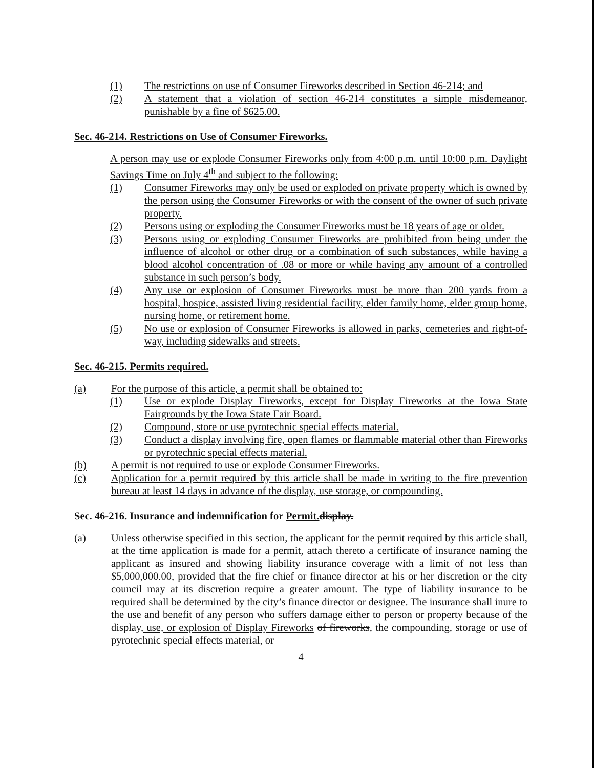(1) The restrictions on use of Consumer Fireworks described in Section 46-214; and
(2) A statement that a violation of section 46-214 constitutes a simple misdemeanor, punishable by a fine of $625.00.
Sec. 46-214. Restrictions on Use of Consumer Fireworks.
A person may use or explode Consumer Fireworks only from 4:00 p.m. until 10:00 p.m. Daylight Savings Time on July 4<sup>th</sup> and subject to the following:
(1) Consumer Fireworks may only be used or exploded on private property which is owned by the person using the Consumer Fireworks or with the consent of the owner of such private property.
(2) Persons using or exploding the Consumer Fireworks must be 18 years of age or older.
(3) Persons using or exploding Consumer Fireworks are prohibited from being under the influence of alcohol or other drug or a combination of such substances, while having a blood alcohol concentration of .08 or more or while having any amount of a controlled substance in such person’s body.
(4) Any use or explosion of Consumer Fireworks must be more than 200 yards from a hospital, hospice, assisted living residential facility, elder family home, elder group home, nursing home, or retirement home.
(5) No use or explosion of Consumer Fireworks is allowed in parks, cemeteries and right-of-way, including sidewalks and streets.
Sec. 46-215. Permits required.
(a) For the purpose of this article, a permit shall be obtained to:
(1) Use or explode Display Fireworks, except for Display Fireworks at the Iowa State Fairgrounds by the Iowa State Fair Board.
(2) Compound, store or use pyrotechnic special effects material.
(3) Conduct a display involving fire, open flames or flammable material other than Fireworks or pyrotechnic special effects material.
(b) A permit is not required to use or explode Consumer Fireworks.
(c) Application for a permit required by this article shall be made in writing to the fire prevention bureau at least 14 days in advance of the display, use storage, or compounding.
Sec. 46-216. Insurance and indemnification for Permit. display.
(a) Unless otherwise specified in this section, the applicant for the permit required by this article shall, at the time application is made for a permit, attach thereto a certificate of insurance naming the applicant as insured and showing liability insurance coverage with a limit of not less than $5,000,000.00, provided that the fire chief or finance director at his or her discretion or the city council may at its discretion require a greater amount. The type of liability insurance to be required shall be determined by the city’s finance director or designee. The insurance shall inure to the use and benefit of any person who suffers damage either to person or property because of the display, use, or explosion of Display Fireworks of fireworks, the compounding, storage or use of pyrotechnic special effects material, or
4